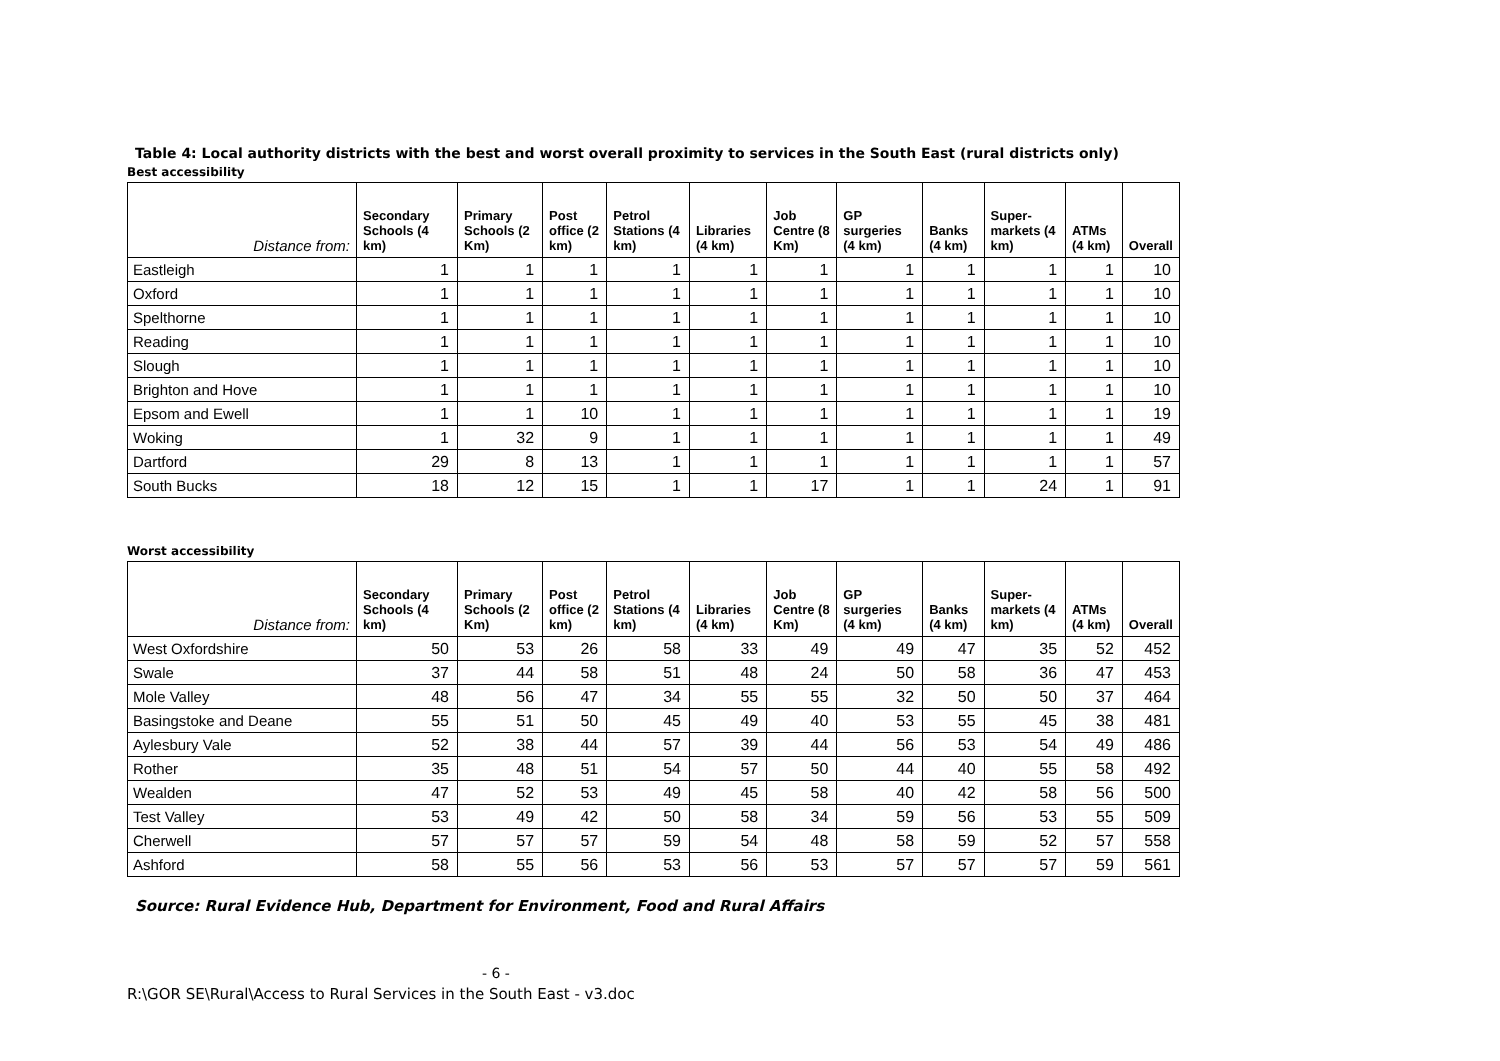Table 4: Local authority districts with the best and worst overall proximity to services in the South East (rural districts only)
Best accessibility
| Distance from: | Secondary Schools (4 km) | Primary Schools (2 Km) | Post office (2 km) | Petrol Stations (4 km) | Libraries (4 km) | Job Centre (8 Km) | GP surgeries (4 km) | Banks (4 km) | Super-markets (4 km) | ATMs (4 km) | Overall |
| --- | --- | --- | --- | --- | --- | --- | --- | --- | --- | --- | --- |
| Eastleigh | 1 | 1 | 1 | 1 | 1 | 1 | 1 | 1 | 1 | 1 | 10 |
| Oxford | 1 | 1 | 1 | 1 | 1 | 1 | 1 | 1 | 1 | 1 | 10 |
| Spelthorne | 1 | 1 | 1 | 1 | 1 | 1 | 1 | 1 | 1 | 1 | 10 |
| Reading | 1 | 1 | 1 | 1 | 1 | 1 | 1 | 1 | 1 | 1 | 10 |
| Slough | 1 | 1 | 1 | 1 | 1 | 1 | 1 | 1 | 1 | 1 | 10 |
| Brighton and Hove | 1 | 1 | 1 | 1 | 1 | 1 | 1 | 1 | 1 | 1 | 10 |
| Epsom and Ewell | 1 | 1 | 10 | 1 | 1 | 1 | 1 | 1 | 1 | 1 | 19 |
| Woking | 1 | 32 | 9 | 1 | 1 | 1 | 1 | 1 | 1 | 1 | 49 |
| Dartford | 29 | 8 | 13 | 1 | 1 | 1 | 1 | 1 | 1 | 1 | 57 |
| South Bucks | 18 | 12 | 15 | 1 | 1 | 17 | 1 | 1 | 24 | 1 | 91 |
Worst accessibility
| Distance from: | Secondary Schools (4 km) | Primary Schools (2 Km) | Post office (2 km) | Petrol Stations (4 km) | Libraries (4 km) | Job Centre (8 Km) | GP surgeries (4 km) | Banks (4 km) | Super-markets (4 km) | ATMs (4 km) | Overall |
| --- | --- | --- | --- | --- | --- | --- | --- | --- | --- | --- | --- |
| West Oxfordshire | 50 | 53 | 26 | 58 | 33 | 49 | 49 | 47 | 35 | 52 | 452 |
| Swale | 37 | 44 | 58 | 51 | 48 | 24 | 50 | 58 | 36 | 47 | 453 |
| Mole Valley | 48 | 56 | 47 | 34 | 55 | 55 | 32 | 50 | 50 | 37 | 464 |
| Basingstoke and Deane | 55 | 51 | 50 | 45 | 49 | 40 | 53 | 55 | 45 | 38 | 481 |
| Aylesbury Vale | 52 | 38 | 44 | 57 | 39 | 44 | 56 | 53 | 54 | 49 | 486 |
| Rother | 35 | 48 | 51 | 54 | 57 | 50 | 44 | 40 | 55 | 58 | 492 |
| Wealden | 47 | 52 | 53 | 49 | 45 | 58 | 40 | 42 | 58 | 56 | 500 |
| Test Valley | 53 | 49 | 42 | 50 | 58 | 34 | 59 | 56 | 53 | 55 | 509 |
| Cherwell | 57 | 57 | 57 | 59 | 54 | 48 | 58 | 59 | 52 | 57 | 558 |
| Ashford | 58 | 55 | 56 | 53 | 56 | 53 | 57 | 57 | 57 | 59 | 561 |
Source: Rural Evidence Hub, Department for Environment, Food and Rural Affairs
- 6 -
R:\GOR SE\Rural\Access to Rural Services in the South East - v3.doc